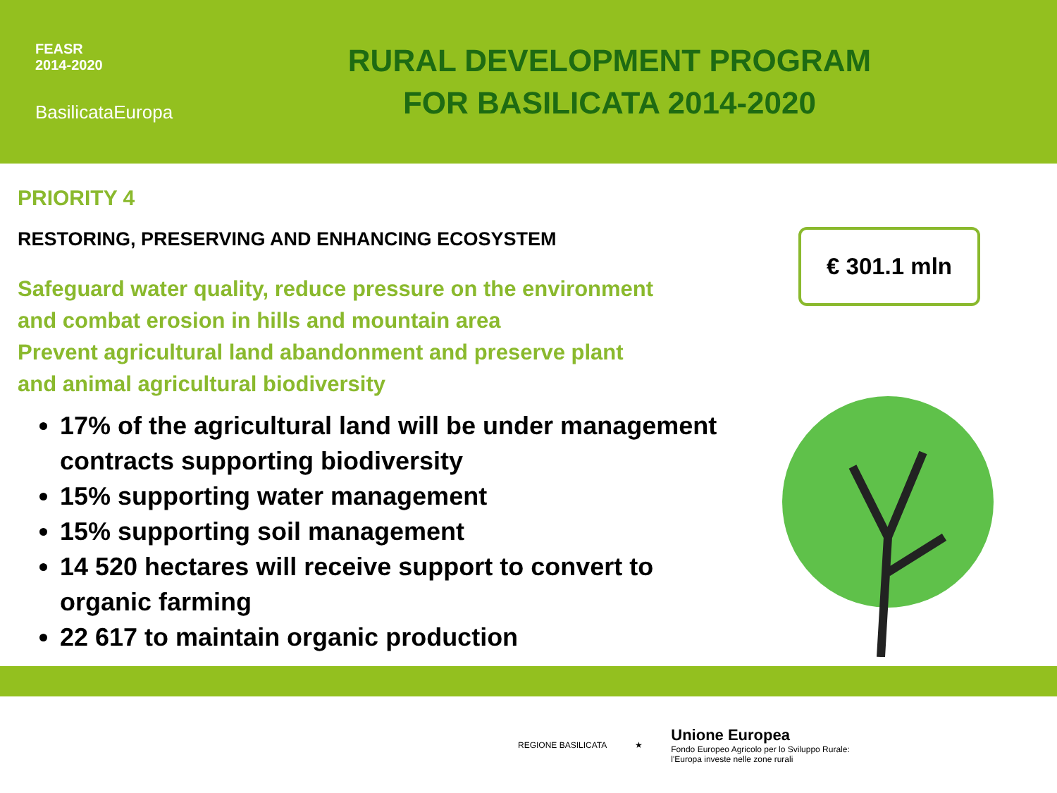FEASR
2014-2020
BasilicataEuropa
RURAL DEVELOPMENT PROGRAM
FOR BASILICATA 2014-2020
PRIORITY 4
RESTORING, PRESERVING AND ENHANCING ECOSYSTEM
Safeguard water quality, reduce pressure on the environment
and combat erosion in hills and mountain area
Prevent agricultural land abandonment and preserve plant
and animal agricultural biodiversity
17% of the agricultural land will be under management contracts supporting biodiversity
15% supporting water management
15% supporting soil management
14 520 hectares will receive support to convert to organic farming
22 617 to maintain organic production
€ 301.1 mln
REGIONE BASILICATA ★
Unione Europea
Fondo Europeo Agricolo per lo Sviluppo Rurale:
l'Europa investe nelle zone rurali